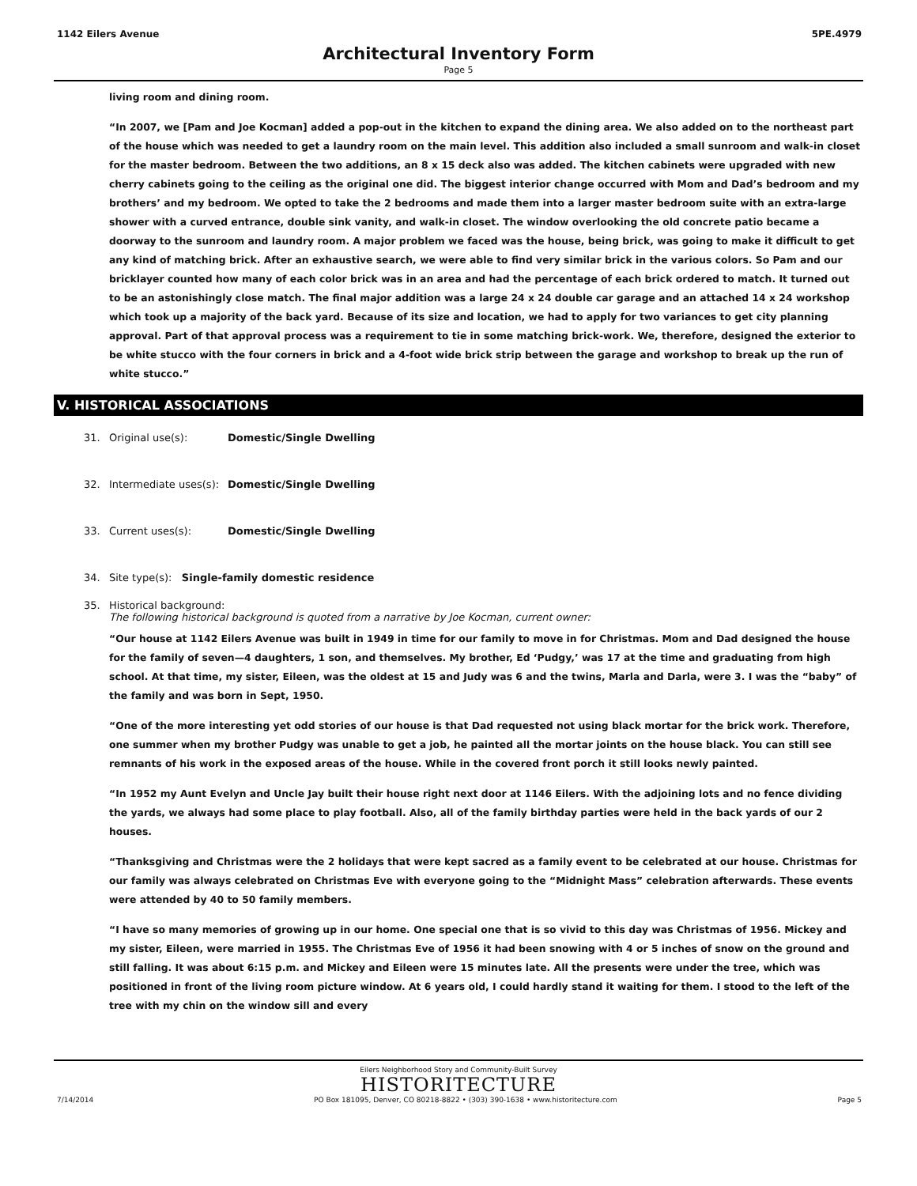1142 Eilers Avenue 5PE.4979
Architectural Inventory Form
Page 5
living room and dining room.
“In 2007, we [Pam and Joe Kocman] added a pop-out in the kitchen to expand the dining area. We also added on to the northeast part of the house which was needed to get a laundry room on the main level. This addition also included a small sunroom and walk-in closet for the master bedroom. Between the two additions, an 8 x 15 deck also was added. The kitchen cabinets were upgraded with new cherry cabinets going to the ceiling as the original one did. The biggest interior change occurred with Mom and Dad’s bedroom and my brothers’ and my bedroom. We opted to take the 2 bedrooms and made them into a larger master bedroom suite with an extra-large shower with a curved entrance, double sink vanity, and walk-in closet. The window overlooking the old concrete patio became a doorway to the sunroom and laundry room. A major problem we faced was the house, being brick, was going to make it difficult to get any kind of matching brick. After an exhaustive search, we were able to find very similar brick in the various colors. So Pam and our bricklayer counted how many of each color brick was in an area and had the percentage of each brick ordered to match. It turned out to be an astonishingly close match. The final major addition was a large 24 x 24 double car garage and an attached 14 x 24 workshop which took up a majority of the back yard. Because of its size and location, we had to apply for two variances to get city planning approval. Part of that approval process was a requirement to tie in some matching brick-work. We, therefore, designed the exterior to be white stucco with the four corners in brick and a 4-foot wide brick strip between the garage and workshop to break up the run of white stucco.”
V. HISTORICAL ASSOCIATIONS
31. Original use(s): Domestic/Single Dwelling
32. Intermediate uses(s): Domestic/Single Dwelling
33. Current uses(s): Domestic/Single Dwelling
34. Site type(s): Single-family domestic residence
35. Historical background:
The following historical background is quoted from a narrative by Joe Kocman, current owner:
“Our house at 1142 Eilers Avenue was built in 1949 in time for our family to move in for Christmas. Mom and Dad designed the house for the family of seven—4 daughters, 1 son, and themselves. My brother, Ed ‘Pudgy,’ was 17 at the time and graduating from high school. At that time, my sister, Eileen, was the oldest at 15 and Judy was 6 and the twins, Marla and Darla, were 3. I was the “baby” of the family and was born in Sept, 1950.
“One of the more interesting yet odd stories of our house is that Dad requested not using black mortar for the brick work. Therefore, one summer when my brother Pudgy was unable to get a job, he painted all the mortar joints on the house black. You can still see remnants of his work in the exposed areas of the house. While in the covered front porch it still looks newly painted.
“In 1952 my Aunt Evelyn and Uncle Jay built their house right next door at 1146 Eilers. With the adjoining lots and no fence dividing the yards, we always had some place to play football. Also, all of the family birthday parties were held in the back yards of our 2 houses.
“Thanksgiving and Christmas were the 2 holidays that were kept sacred as a family event to be celebrated at our house. Christmas for our family was always celebrated on Christmas Eve with everyone going to the “Midnight Mass” celebration afterwards. These events were attended by 40 to 50 family members.
“I have so many memories of growing up in our home. One special one that is so vivid to this day was Christmas of 1956. Mickey and my sister, Eileen, were married in 1955. The Christmas Eve of 1956 it had been snowing with 4 or 5 inches of snow on the ground and still falling. It was about 6:15 p.m. and Mickey and Eileen were 15 minutes late. All the presents were under the tree, which was positioned in front of the living room picture window. At 6 years old, I could hardly stand it waiting for them. I stood to the left of the tree with my chin on the window sill and every
Eilers Neighborhood Story and Community-Built Survey
HISTORITECTURE
7/14/2014 PO Box 181095, Denver, CO 80218-8822 • (303) 390-1638 • www.historitecture.com Page 5